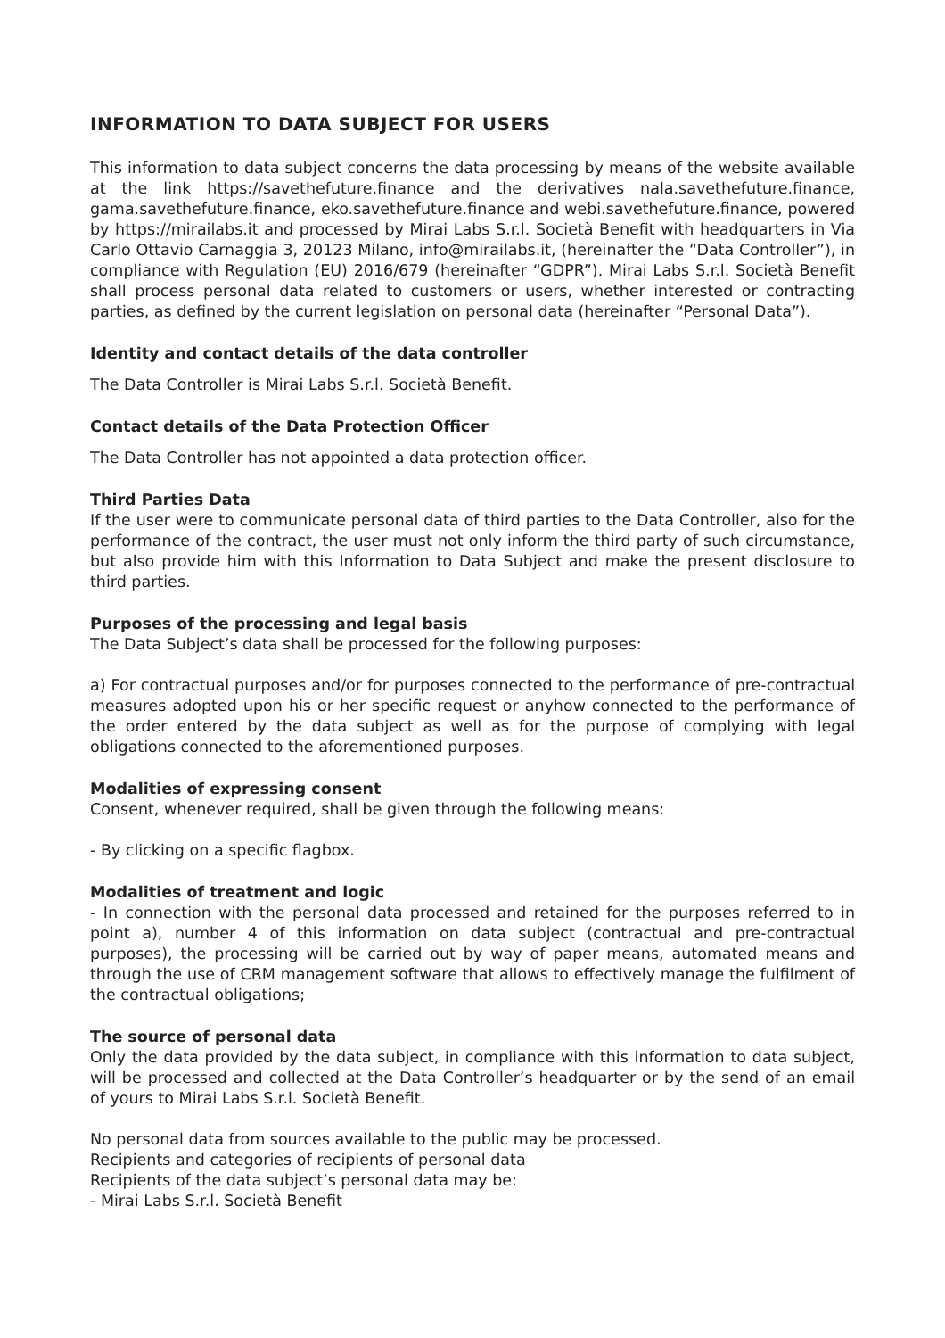INFORMATION TO DATA SUBJECT FOR USERS
This information to data subject concerns the data processing by means of the website available at the link https://savethefuture.finance and the derivatives nala.savethefuture.finance, gama.savethefuture.finance, eko.savethefuture.finance and webi.savethefuture.finance, powered by https://mirailabs.it and processed by Mirai Labs S.r.l. Società Benefit with headquarters in Via Carlo Ottavio Carnaggia 3, 20123 Milano, info@mirailabs.it, (hereinafter the “Data Controller”), in compliance with Regulation (EU) 2016/679 (hereinafter “GDPR”). Mirai Labs S.r.l. Società Benefit shall process personal data related to customers or users, whether interested or contracting parties, as defined by the current legislation on personal data (hereinafter “Personal Data”).
Identity and contact details of the data controller
The Data Controller is Mirai Labs S.r.l. Società Benefit.
Contact details of the Data Protection Officer
The Data Controller has not appointed a data protection officer.
Third Parties Data
If the user were to communicate personal data of third parties to the Data Controller, also for the performance of the contract, the user must not only inform the third party of such circumstance, but also provide him with this Information to Data Subject and make the present disclosure to third parties.
Purposes of the processing and legal basis
The Data Subject’s data shall be processed for the following purposes:
a) For contractual purposes and/or for purposes connected to the performance of pre-contractual measures adopted upon his or her specific request or anyhow connected to the performance of the order entered by the data subject as well as for the purpose of complying with legal obligations connected to the aforementioned purposes.
Modalities of expressing consent
Consent, whenever required, shall be given through the following means:
- By clicking on a specific flagbox.
Modalities of treatment and logic
- In connection with the personal data processed and retained for the purposes referred to in point a), number 4 of this information on data subject (contractual and pre-contractual purposes), the processing will be carried out by way of paper means, automated means and through the use of CRM management software that allows to effectively manage the fulfilment of the contractual obligations;
The source of personal data
Only the data provided by the data subject, in compliance with this information to data subject, will be processed and collected at the Data Controller’s headquarter or by the send of an email of yours to Mirai Labs S.r.l. Società Benefit.
No personal data from sources available to the public may be processed.
Recipients and categories of recipients of personal data
Recipients of the data subject’s personal data may be:
- Mirai Labs S.r.l. Società Benefit